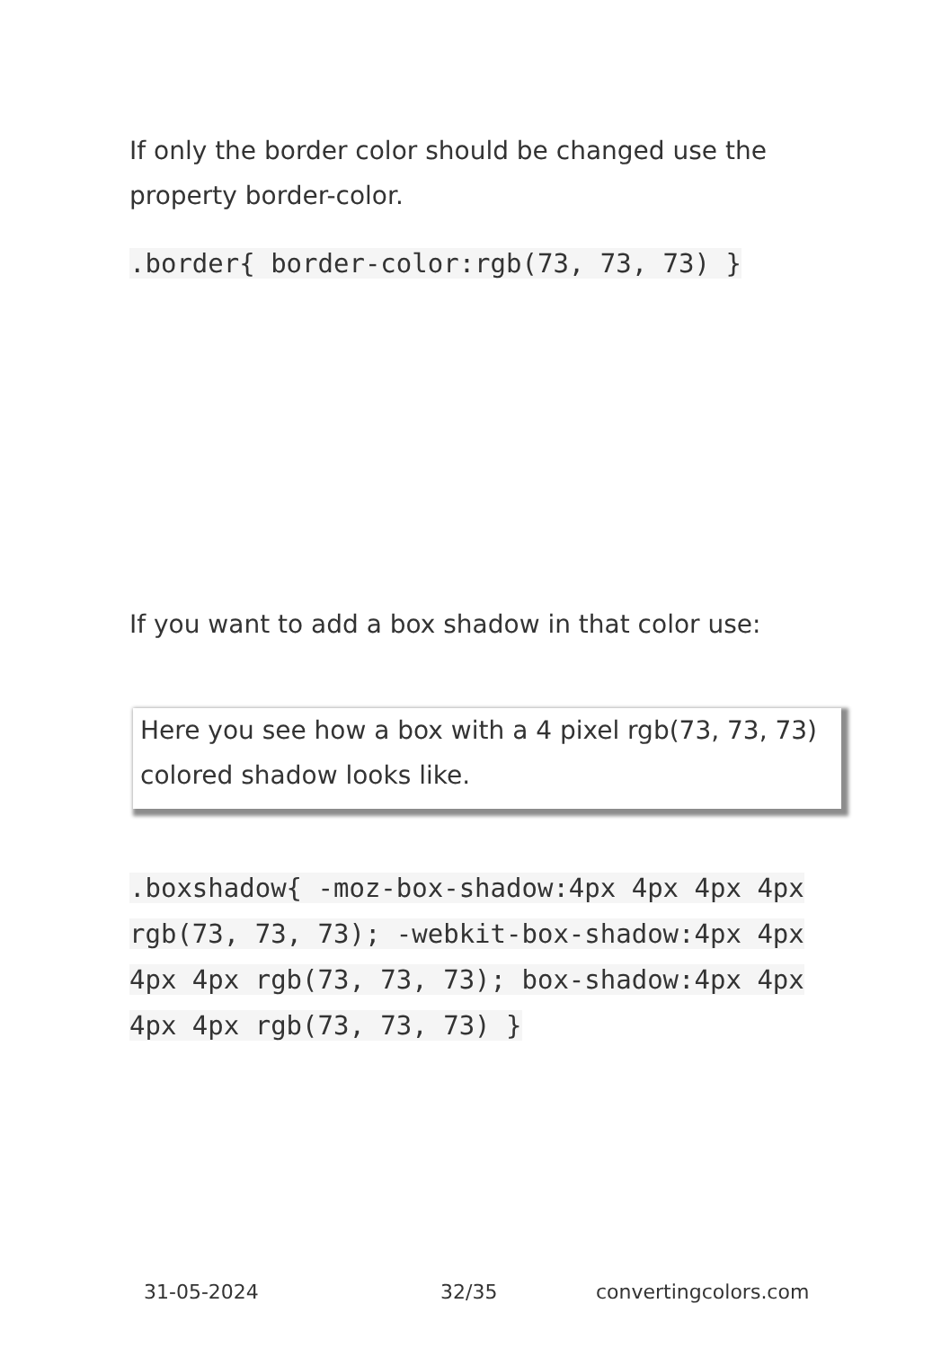If only the border color should be changed use the property border-color.
.border{ border-color:rgb(73, 73, 73) }
If you want to add a box shadow in that color use:
Here you see how a box with a 4 pixel rgb(73, 73, 73) colored shadow looks like.
.boxshadow{ -moz-box-shadow:4px 4px 4px 4px rgb(73, 73, 73); -webkit-box-shadow:4px 4px 4px 4px rgb(73, 73, 73); box-shadow:4px 4px 4px 4px rgb(73, 73, 73) }
31-05-2024 32/35 convertingcolors.com